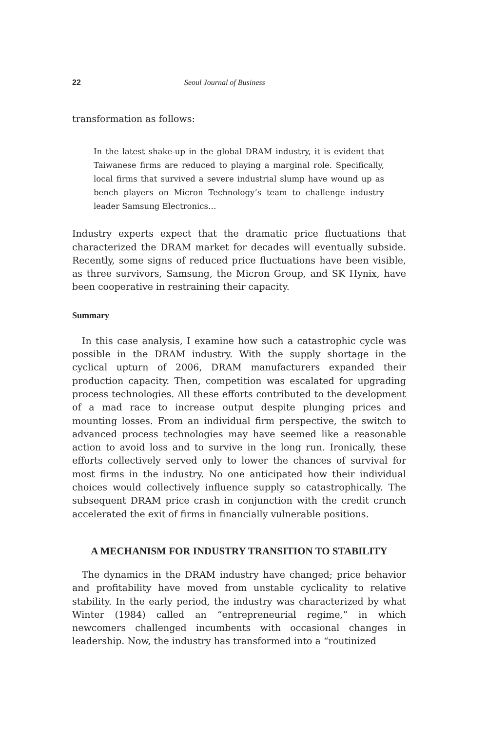22 Seoul Journal of Business
transformation as follows:
In the latest shake-up in the global DRAM industry, it is evident that Taiwanese firms are reduced to playing a marginal role. Specifically, local firms that survived a severe industrial slump have wound up as bench players on Micron Technology’s team to challenge industry leader Samsung Electronics…
Industry experts expect that the dramatic price fluctuations that characterized the DRAM market for decades will eventually subside. Recently, some signs of reduced price fluctuations have been visible, as three survivors, Samsung, the Micron Group, and SK Hynix, have been cooperative in restraining their capacity.
Summary
In this case analysis, I examine how such a catastrophic cycle was possible in the DRAM industry. With the supply shortage in the cyclical upturn of 2006, DRAM manufacturers expanded their production capacity. Then, competition was escalated for upgrading process technologies. All these efforts contributed to the development of a mad race to increase output despite plunging prices and mounting losses. From an individual firm perspective, the switch to advanced process technologies may have seemed like a reasonable action to avoid loss and to survive in the long run. Ironically, these efforts collectively served only to lower the chances of survival for most firms in the industry. No one anticipated how their individual choices would collectively influence supply so catastrophically. The subsequent DRAM price crash in conjunction with the credit crunch accelerated the exit of firms in financially vulnerable positions.
A MECHANISM FOR INDUSTRY TRANSITION TO STABILITY
The dynamics in the DRAM industry have changed; price behavior and profitability have moved from unstable cyclicality to relative stability. In the early period, the industry was characterized by what Winter (1984) called an “entrepreneurial regime,” in which newcomers challenged incumbents with occasional changes in leadership. Now, the industry has transformed into a “routinized